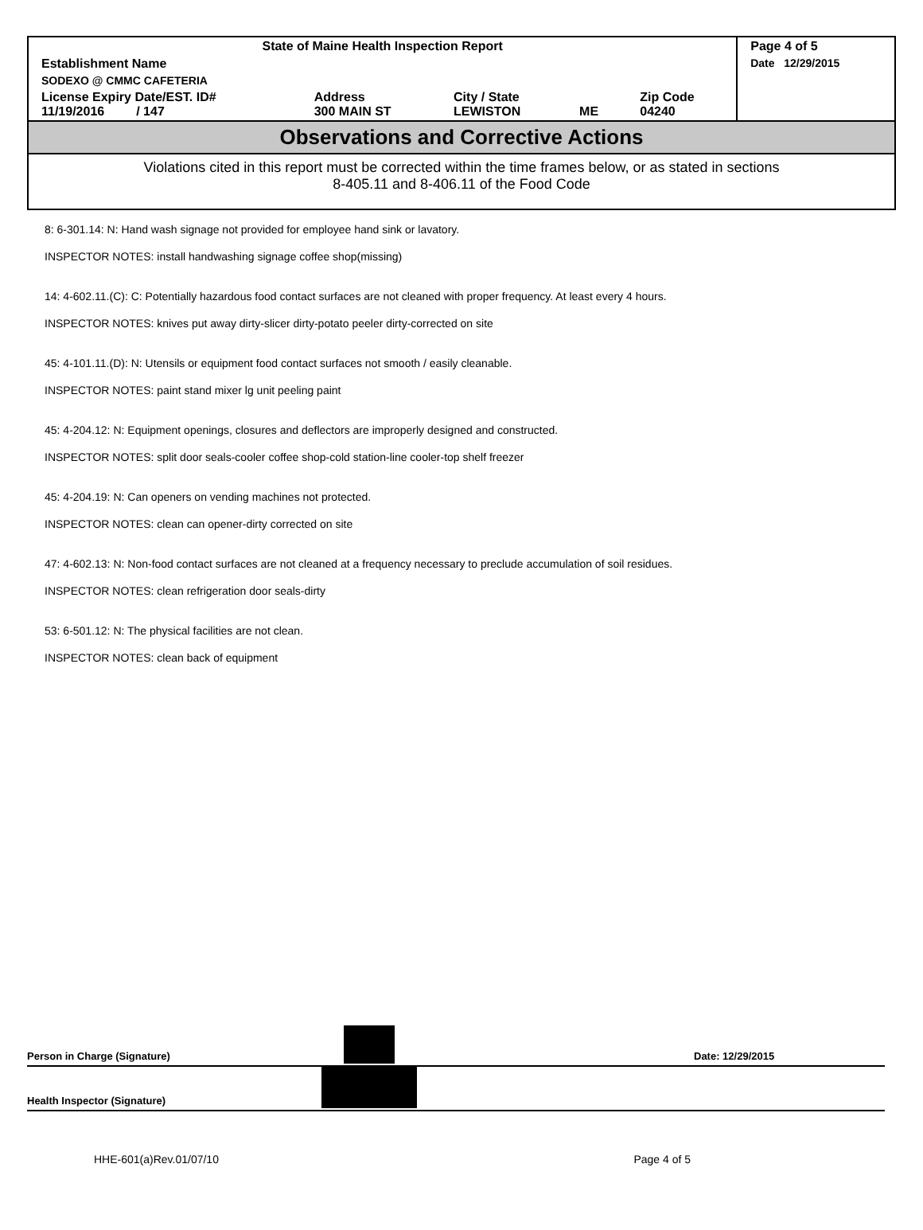| State of Maine Health Inspection Report | | | | | Page 4 of 5 |
| Establishment Name | | | | | Date 12/29/2015 |
| SODEXO @ CMMC CAFETERIA | | | | | |
| License Expiry Date/EST. ID# 11/19/2016 / 147 | Address 300 MAIN ST | City / State LEWISTON | ME | Zip Code 04240 | |
Observations and Corrective Actions
Violations cited in this report must be corrected within the time frames below, or as stated in sections
8-405.11 and 8-406.11 of the Food Code
8: 6-301.14: N: Hand wash signage not provided for employee hand sink or lavatory.
INSPECTOR NOTES: install handwashing signage coffee shop(missing)
14: 4-602.11.(C): C: Potentially hazardous food contact surfaces are not cleaned with proper frequency. At least every 4 hours.
INSPECTOR NOTES: knives put away dirty-slicer dirty-potato peeler dirty-corrected on site
45: 4-101.11.(D): N: Utensils or equipment food contact surfaces not smooth / easily cleanable.
INSPECTOR NOTES: paint stand mixer lg unit peeling paint
45: 4-204.12: N: Equipment openings, closures and deflectors are improperly designed and constructed.
INSPECTOR NOTES: split door seals-cooler coffee shop-cold station-line cooler-top shelf freezer
45: 4-204.19: N: Can openers on vending machines not protected.
INSPECTOR NOTES: clean can opener-dirty corrected on site
47: 4-602.13: N: Non-food contact surfaces are not cleaned at a frequency necessary to preclude accumulation of soil residues.
INSPECTOR NOTES: clean refrigeration door seals-dirty
53: 6-501.12: N: The physical facilities are not clean.
INSPECTOR NOTES: clean back of equipment
Person in Charge (Signature)
Date: 12/29/2015
Health Inspector (Signature)
HHE-601(a)Rev.01/07/10 Page 4 of 5